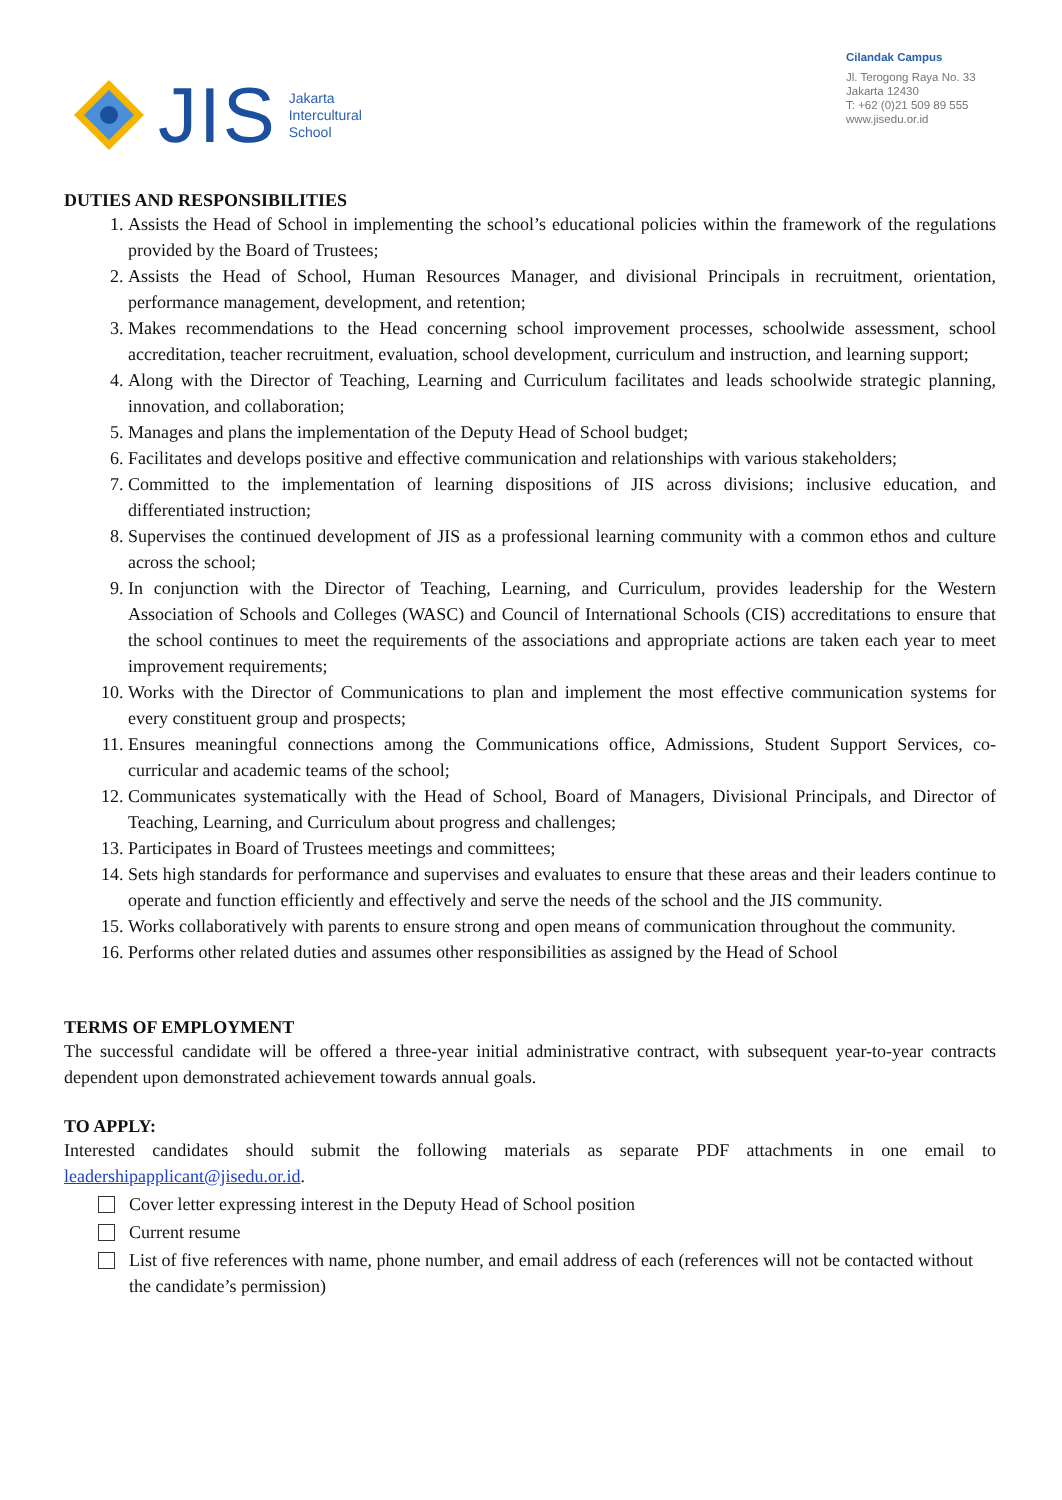JIS
Jakarta
Intercultural
School
Cilandak Campus
Jl. Terogong Raya No. 33
Jakarta 12430
T: +62 (0)21 509 89 555
www.jisedu.or.id
DUTIES AND RESPONSIBILITIES
1. Assists the Head of School in implementing the school’s educational policies within the framework of the regulations provided by the Board of Trustees;
2. Assists the Head of School, Human Resources Manager, and divisional Principals in recruitment, orientation, performance management, development, and retention;
3. Makes recommendations to the Head concerning school improvement processes, schoolwide assessment, school accreditation, teacher recruitment, evaluation, school development, curriculum and instruction, and learning support;
4. Along with the Director of Teaching, Learning and Curriculum facilitates and leads schoolwide strategic planning, innovation, and collaboration;
5. Manages and plans the implementation of the Deputy Head of School budget;
6. Facilitates and develops positive and effective communication and relationships with various stakeholders;
7. Committed to the implementation of learning dispositions of JIS across divisions; inclusive education, and differentiated instruction;
8. Supervises the continued development of JIS as a professional learning community with a common ethos and culture across the school;
9. In conjunction with the Director of Teaching, Learning, and Curriculum, provides leadership for the Western Association of Schools and Colleges (WASC) and Council of International Schools (CIS) accreditations to ensure that the school continues to meet the requirements of the associations and appropriate actions are taken each year to meet improvement requirements;
10. Works with the Director of Communications to plan and implement the most effective communication systems for every constituent group and prospects;
11. Ensures meaningful connections among the Communications office, Admissions, Student Support Services, co-curricular and academic teams of the school;
12. Communicates systematically with the Head of School, Board of Managers, Divisional Principals, and Director of Teaching, Learning, and Curriculum about progress and challenges;
13. Participates in Board of Trustees meetings and committees;
14. Sets high standards for performance and supervises and evaluates to ensure that these areas and their leaders continue to operate and function efficiently and effectively and serve the needs of the school and the JIS community.
15. Works collaboratively with parents to ensure strong and open means of communication throughout the community.
16. Performs other related duties and assumes other responsibilities as assigned by the Head of School
TERMS OF EMPLOYMENT
The successful candidate will be offered a three-year initial administrative contract, with subsequent year-to-year contracts dependent upon demonstrated achievement towards annual goals.
TO APPLY:
Interested candidates should submit the following materials as separate PDF attachments in one email to leadershipapplicant@jisedu.or.id.
Cover letter expressing interest in the Deputy Head of School position
Current resume
List of five references with name, phone number, and email address of each (references will not be contacted without the candidate’s permission)